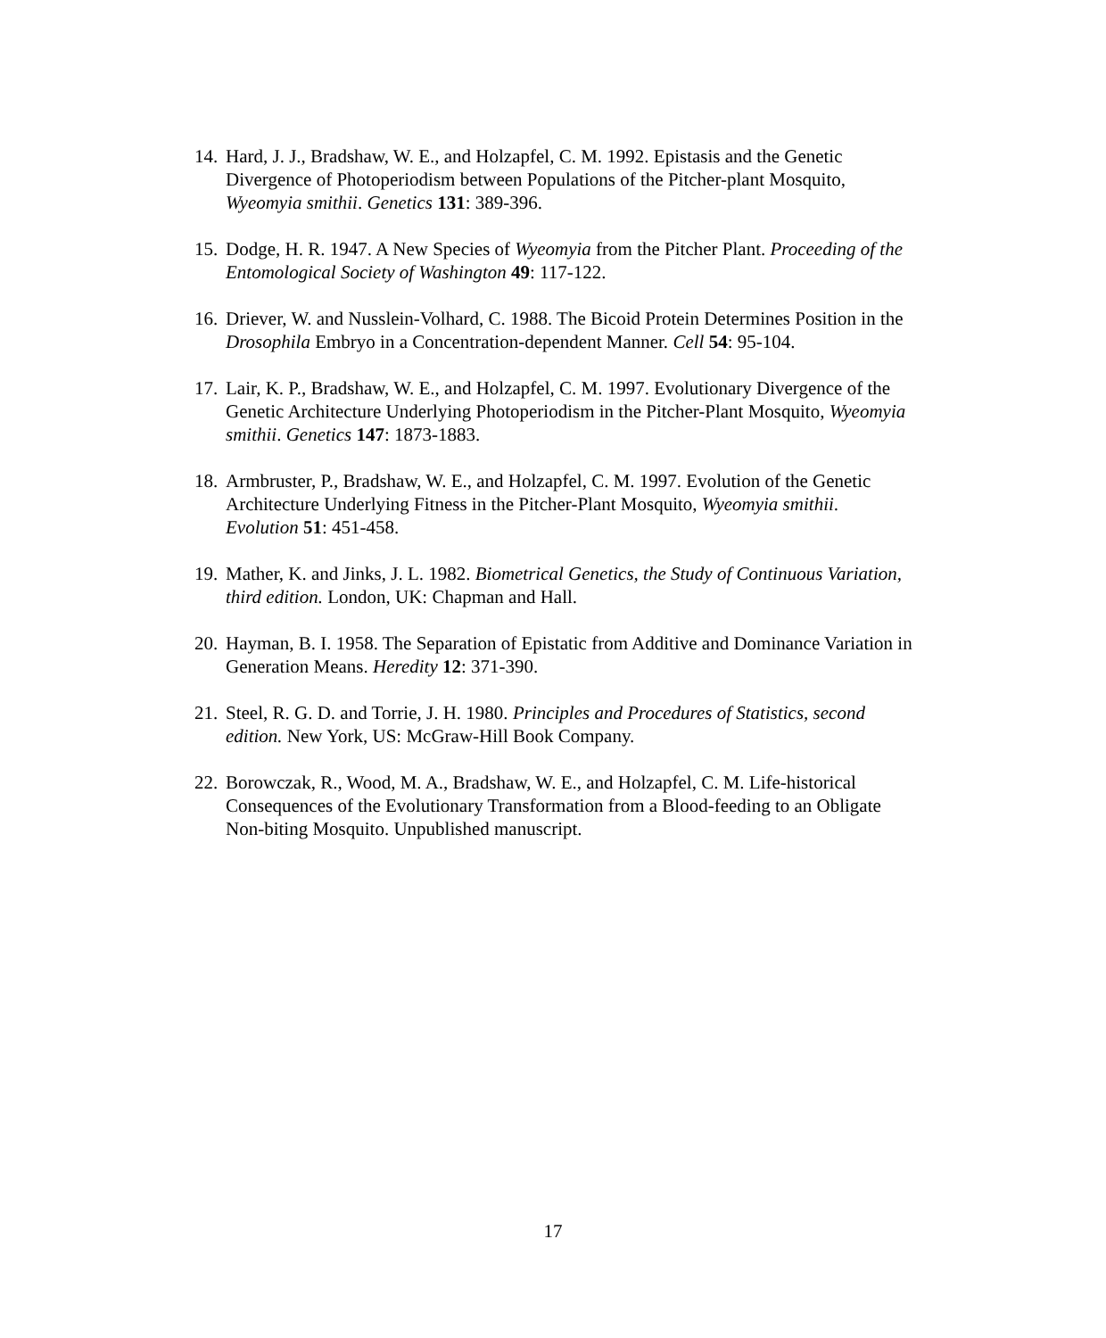14. Hard, J. J., Bradshaw, W. E., and Holzapfel, C. M. 1992. Epistasis and the Genetic Divergence of Photoperiodism between Populations of the Pitcher-plant Mosquito, Wyeomyia smithii. Genetics 131: 389-396.
15. Dodge, H. R. 1947. A New Species of Wyeomyia from the Pitcher Plant. Proceeding of the Entomological Society of Washington 49: 117-122.
16. Driever, W. and Nusslein-Volhard, C. 1988. The Bicoid Protein Determines Position in the Drosophila Embryo in a Concentration-dependent Manner. Cell 54: 95-104.
17. Lair, K. P., Bradshaw, W. E., and Holzapfel, C. M. 1997. Evolutionary Divergence of the Genetic Architecture Underlying Photoperiodism in the Pitcher-Plant Mosquito, Wyeomyia smithii. Genetics 147: 1873-1883.
18. Armbruster, P., Bradshaw, W. E., and Holzapfel, C. M. 1997. Evolution of the Genetic Architecture Underlying Fitness in the Pitcher-Plant Mosquito, Wyeomyia smithii. Evolution 51: 451-458.
19. Mather, K. and Jinks, J. L. 1982. Biometrical Genetics, the Study of Continuous Variation, third edition. London, UK: Chapman and Hall.
20. Hayman, B. I. 1958. The Separation of Epistatic from Additive and Dominance Variation in Generation Means. Heredity 12: 371-390.
21. Steel, R. G. D. and Torrie, J. H. 1980. Principles and Procedures of Statistics, second edition. New York, US: McGraw-Hill Book Company.
22. Borowczak, R., Wood, M. A., Bradshaw, W. E., and Holzapfel, C. M. Life-historical Consequences of the Evolutionary Transformation from a Blood-feeding to an Obligate Non-biting Mosquito. Unpublished manuscript.
17